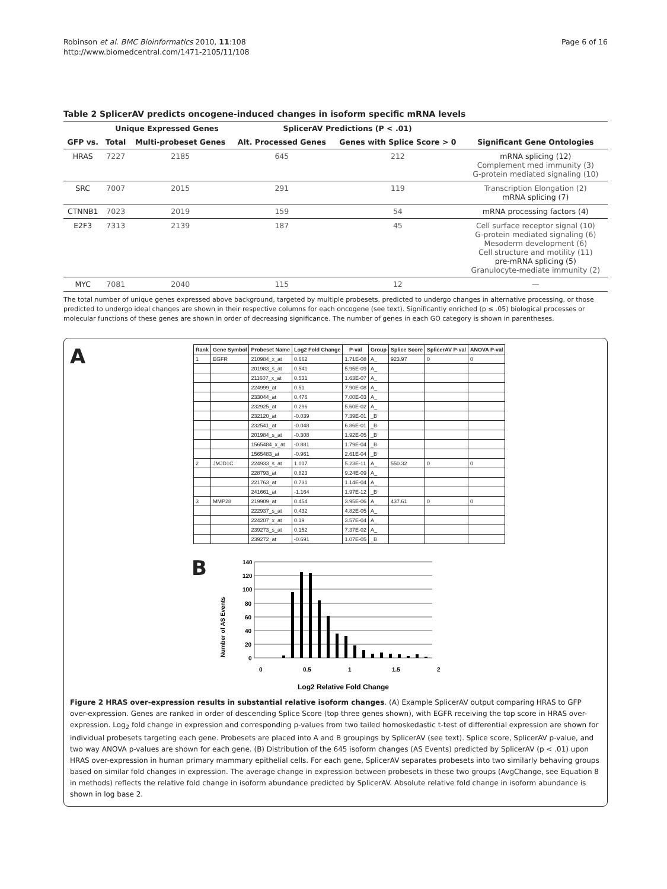Robinson et al. BMC Bioinformatics 2010, 11:108
http://www.biomedcentral.com/1471-2105/11/108
Page 6 of 16
Table 2 SplicerAV predicts oncogene-induced changes in isoform specific mRNA levels
| | Unique Expressed Genes | | SplicerAV Predictions (P < .01) | | |
| --- | --- | --- | --- | --- | --- |
| GFP vs. | Total | Multi-probeset Genes | Alt. Processed Genes | Genes with Splice Score > 0 | Significant Gene Ontologies |
| HRAS | 7227 | 2185 | 645 | 212 | mRNA splicing (12) Complement med immunity (3) G-protein mediated signaling (10) |
| SRC | 7007 | 2015 | 291 | 119 | Transcription Elongation (2) mRNA splicing (7) |
| CTNNB1 | 7023 | 2019 | 159 | 54 | mRNA processing factors (4) |
| E2F3 | 7313 | 2139 | 187 | 45 | Cell surface receptor signal (10) G-protein mediated signaling (6) Mesoderm development (6) Cell structure and motility (11) pre-mRNA splicing (5) Granulocyte-mediate immunity (2) |
| MYC | 7081 | 2040 | 115 | 12 | — |
The total number of unique genes expressed above background, targeted by multiple probesets, predicted to undergo changes in alternative processing, or those predicted to undergo ideal changes are shown in their respective columns for each oncogene (see text). Significantly enriched (p ≤ .05) biological processes or molecular functions of these genes are shown in order of decreasing significance. The number of genes in each GO category is shown in parentheses.
A
| Rank | Gene Symbol | Probeset Name | Log2 Fold Change | P-val | Group | Splice Score | SplicerAV P-val | ANOVA P-val |
| --- | --- | --- | --- | --- | --- | --- | --- | --- |
| 1 | EGFR | 210984_x_at | 0.662 | 1.71E-08 | A_ | 923.97 | 0 | 0 |
| | | 201983_s_at | 0.541 | 5.95E-09 | A_ | | | |
| | | 211607_x_at | 0.531 | 1.63E-07 | A_ | | | |
| | | 224999_at | 0.51 | 7.90E-08 | A_ | | | |
| | | 233044_at | 0.476 | 7.00E-03 | A_ | | | |
| | | 232925_at | 0.296 | 5.60E-02 | A_ | | | |
| | | 232120_at | -0.039 | 7.39E-01 | _B | | | |
| | | 232541_at | -0.048 | 6.86E-01 | _B | | | |
| | | 201984_s_at | -0.308 | 1.92E-05 | _B | | | |
| | | 1565484_x_at | -0.881 | 1.79E-04 | _B | | | |
| | | 1565483_at | -0.961 | 2.61E-04 | _B | | | |
| 2 | JMJD1C | 224933_s_at | 1.017 | 5.23E-11 | A_ | 550.32 | 0 | 0 |
| | | 228793_at | 0.823 | 9.24E-09 | A_ | | | |
| | | 221763_at | 0.731 | 1.14E-04 | A_ | | | |
| | | 241661_at | -1.164 | 1.97E-12 | _B | | | |
| 3 | MMP28 | 219909_at | 0.454 | 3.95E-06 | A_ | 437.61 | 0 | 0 |
| | | 222937_s_at | 0.432 | 4.82E-05 | A_ | | | |
| | | 224207_x_at | 0.19 | 3.57E-04 | A_ | | | |
| | | 239273_s_at | 0.152 | 7.37E-02 | A_ | | | |
| | | 239272_at | -0.691 | 1.07E-05 | _B | | | |
B
Number of AS Events
140
120
100
80
60
40
20
0
0
0.5
1
1.5
2
Log2 Relative Fold Change
Figure 2 HRAS over-expression results in substantial relative isoform changes. (A) Example SplicerAV output comparing HRAS to GFP over-expression. Genes are ranked in order of descending Splice Score (top three genes shown), with EGFR receiving the top score in HRAS over-expression. Log<sub>2</sub> fold change in expression and corresponding p-values from two tailed homoskedastic t-test of differential expression are shown for individual probesets targeting each gene. Probesets are placed into A and B groupings by SplicerAV (see text). Splice score, SplicerAV p-value, and two way ANOVA p-values are shown for each gene. (B) Distribution of the 645 isoform changes (AS Events) predicted by SplicerAV (p < .01) upon HRAS over-expression in human primary mammary epithelial cells. For each gene, SplicerAV separates probesets into two similarly behaving groups based on similar fold changes in expression. The average change in expression between probesets in these two groups (AvgChange, see Equation 8 in methods) reflects the relative fold change in isoform abundance predicted by SplicerAV. Absolute relative fold change in isoform abundance is shown in log base 2.